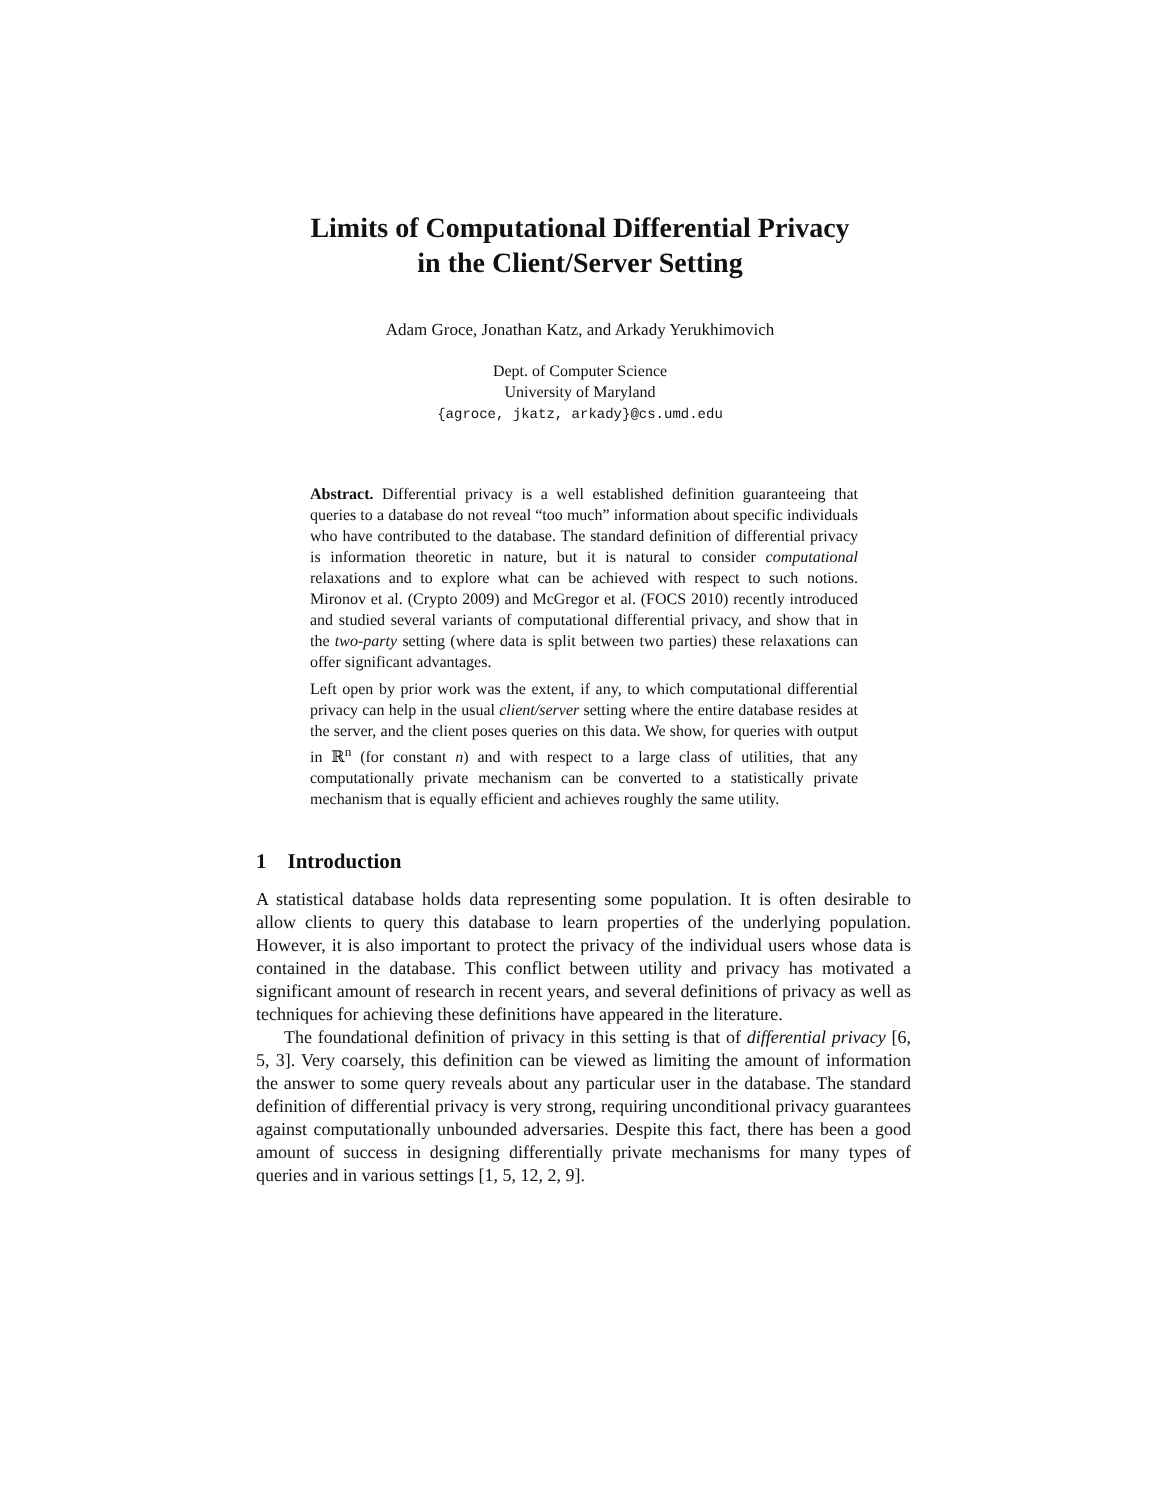Limits of Computational Differential Privacy
in the Client/Server Setting
Adam Groce, Jonathan Katz, and Arkady Yerukhimovich
Dept. of Computer Science
University of Maryland
{agroce, jkatz, arkady}@cs.umd.edu
Abstract. Differential privacy is a well established definition guaranteeing that queries to a database do not reveal “too much” information about specific individuals who have contributed to the database. The standard definition of differential privacy is information theoretic in nature, but it is natural to consider computational relaxations and to explore what can be achieved with respect to such notions. Mironov et al. (Crypto 2009) and McGregor et al. (FOCS 2010) recently introduced and studied several variants of computational differential privacy, and show that in the two-party setting (where data is split between two parties) these relaxations can offer significant advantages.
Left open by prior work was the extent, if any, to which computational differential privacy can help in the usual client/server setting where the entire database resides at the server, and the client poses queries on this data. We show, for queries with output in ℝ<sup>n</sup> (for constant n) and with respect to a large class of utilities, that any computationally private mechanism can be converted to a statistically private mechanism that is equally efficient and achieves roughly the same utility.
1 Introduction
A statistical database holds data representing some population. It is often desirable to allow clients to query this database to learn properties of the underlying population. However, it is also important to protect the privacy of the individual users whose data is contained in the database. This conflict between utility and privacy has motivated a significant amount of research in recent years, and several definitions of privacy as well as techniques for achieving these definitions have appeared in the literature.
The foundational definition of privacy in this setting is that of differential privacy [6, 5, 3]. Very coarsely, this definition can be viewed as limiting the amount of information the answer to some query reveals about any particular user in the database. The standard definition of differential privacy is very strong, requiring unconditional privacy guarantees against computationally unbounded adversaries. Despite this fact, there has been a good amount of success in designing differentially private mechanisms for many types of queries and in various settings [1, 5, 12, 2, 9].